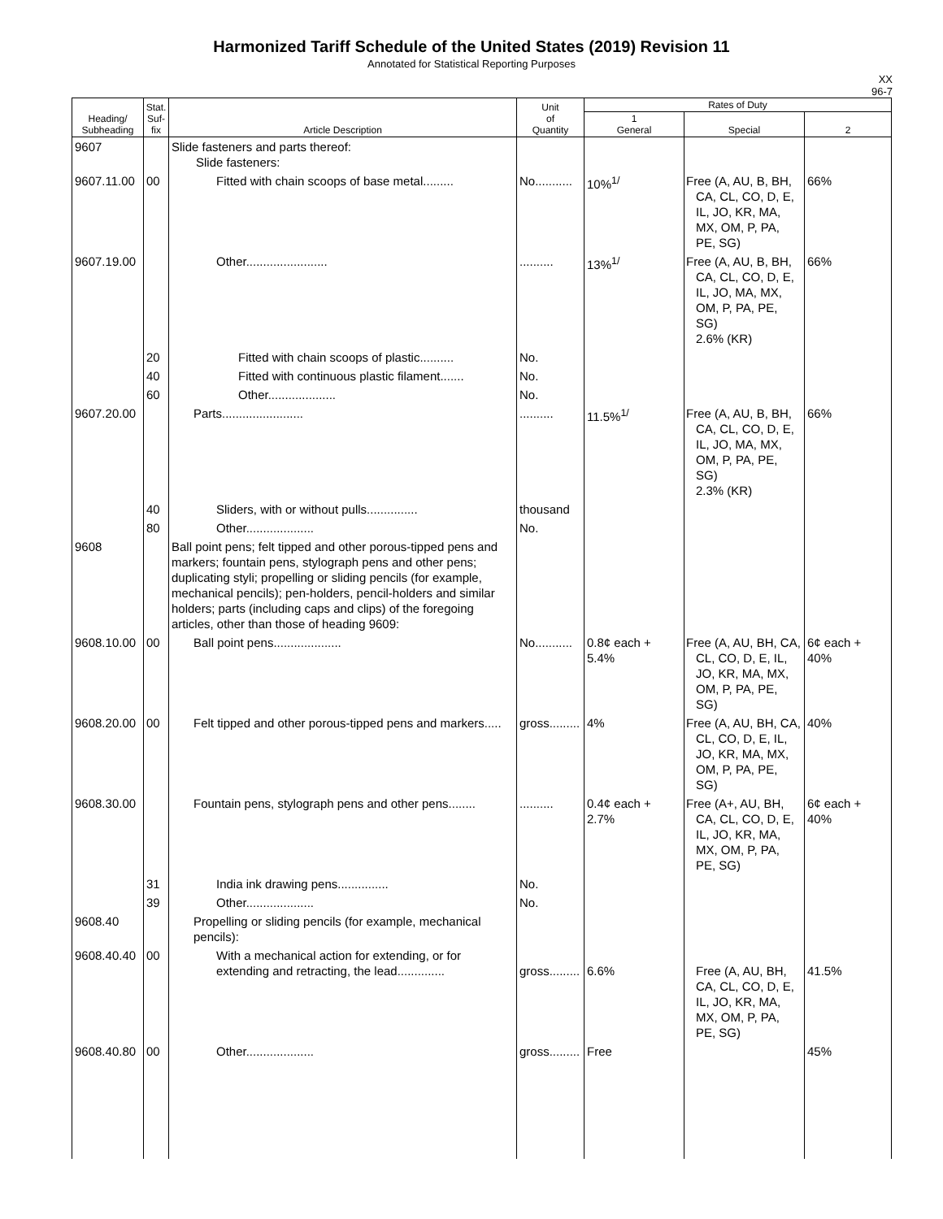Harmonized Tariff Schedule of the United States (2019) Revision 11
Annotated for Statistical Reporting Purposes
XX
96-7
| Heading/ Subheading | Stat. Suf- fix | Article Description | Unit of Quantity | Rates of Duty | | |
| --- | --- | --- | --- | --- | --- | --- |
| | | | | 1 General | Special | 2 |
| 9607 | | Slide fasteners and parts thereof: Slide fasteners: | | | | |
| 9607.11.00 | 00 | Fitted with chain scoops of base metal......... | No........... | 10%<sup>1/</sup> | Free (A, AU, B, BH, CA, CL, CO, D, E, IL, JO, KR, MA, MX, OM, P, PA, PE, SG) | 66% |
| 9607.19.00 | | Other........................ | .......... | 13%<sup>1/</sup> | Free (A, AU, B, BH, CA, CL, CO, D, E, IL, JO, MA, MX, OM, P, PA, PE, SG) 2.6% (KR) | 66% |
| | 20 | Fitted with chain scoops of plastic.......... | No. | | | |
| | 40 | Fitted with continuous plastic filament....... | No. | | | |
| | 60 | Other.................... | No. | | | |
| 9607.20.00 | | Parts........................ | .......... | 11.5%<sup>1/</sup> | Free (A, AU, B, BH, CA, CL, CO, D, E, IL, JO, MA, MX, OM, P, PA, PE, SG) 2.3% (KR) | 66% |
| | 40 | Sliders, with or without pulls............... | thousand | | | |
| | 80 | Other.................... | No. | | | |
| 9608 | | Ball point pens; felt tipped and other porous-tipped pens and markers; fountain pens, stylograph pens and other pens; duplicating styli; propelling or sliding pencils (for example, mechanical pencils); pen-holders, pencil-holders and similar holders; parts (including caps and clips) of the foregoing articles, other than those of heading 9609: | | | | |
| 9608.10.00 | 00 | Ball point pens.................... | No........... | 0.8¢ each + 5.4% | Free (A, AU, BH, CA, CL, CO, D, E, IL, JO, KR, MA, MX, OM, P, PA, PE, SG) | 6¢ each + 40% |
| 9608.20.00 | 00 | Felt tipped and other porous-tipped pens and markers..... | gross......... | 4% | Free (A, AU, BH, CA, CL, CO, D, E, IL, JO, KR, MA, MX, OM, P, PA, PE, SG) | 40% |
| 9608.30.00 | | Fountain pens, stylograph pens and other pens........ | .......... | 0.4¢ each + 2.7% | Free (A+, AU, BH, CA, CL, CO, D, E, IL, JO, KR, MA, MX, OM, P, PA, PE, SG) | 6¢ each + 40% |
| | 31 | India ink drawing pens............... | No. | | | |
| | 39 | Other.................... | No. | | | |
| 9608.40 | | Propelling or sliding pencils (for example, mechanical pencils): | | | | |
| 9608.40.40 | 00 | With a mechanical action for extending, or for extending and retracting, the lead.............. | gross......... | 6.6% | Free (A, AU, BH, CA, CL, CO, D, E, IL, JO, KR, MA, MX, OM, P, PA, PE, SG) | 41.5% |
| 9608.40.80 | 00 | Other.................... | gross......... | Free | | 45% |